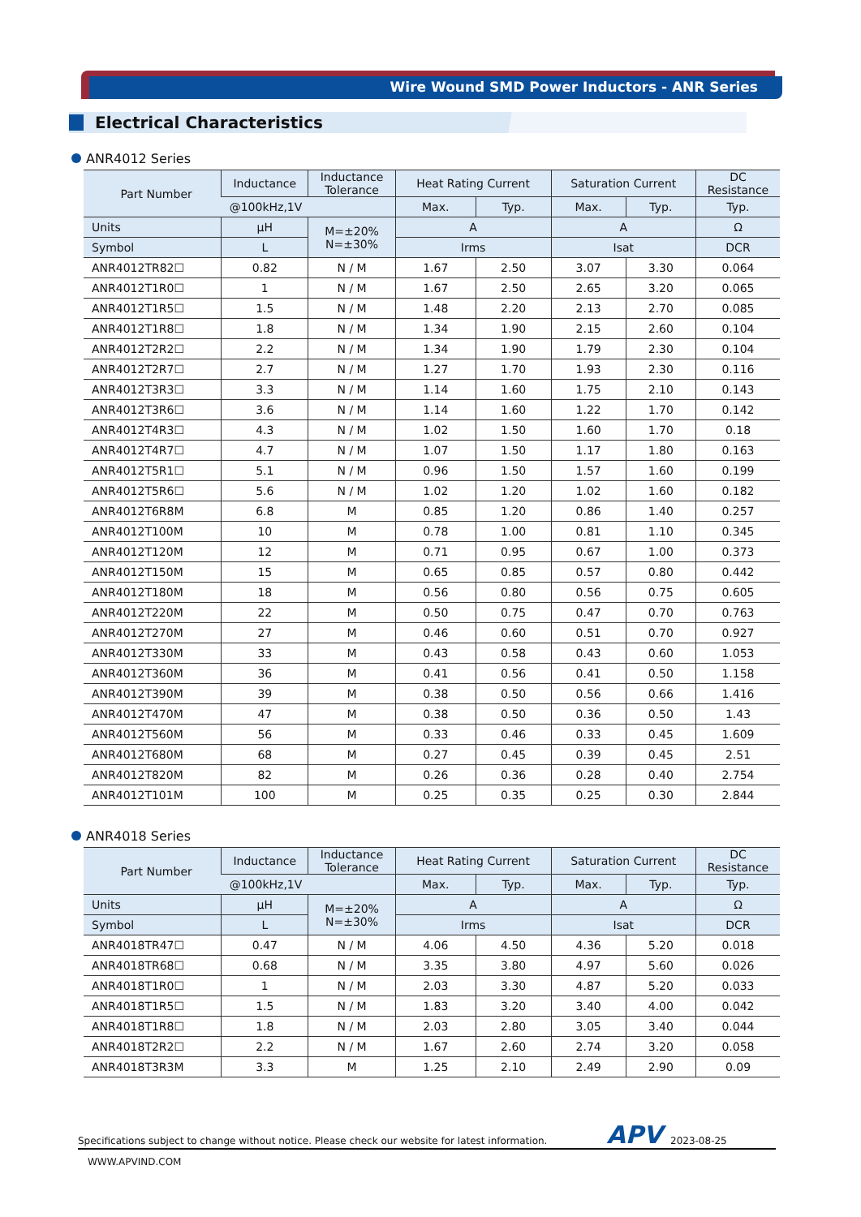Wire Wound SMD Power Inductors - ANR Series
Electrical Characteristics
ANR4012 Series
| Part Number | Inductance | Inductance Tolerance | Heat Rating Current | | Saturation Current | | DC Resistance |
| --- | --- | --- | --- | --- | --- | --- | --- |
| | @100kHz,1V | | Max. | Typ. | Max. | Typ. | Typ. |
| Units | µH | M=±20% N=±30% | A | | A | | Ω |
| Symbol | L | | Irms | | Isat | | DCR |
| ANR4012TR82☐ | 0.82 | N / M | 1.67 | 2.50 | 3.07 | 3.30 | 0.064 |
| ANR4012T1R0☐ | 1 | N / M | 1.67 | 2.50 | 2.65 | 3.20 | 0.065 |
| ANR4012T1R5☐ | 1.5 | N / M | 1.48 | 2.20 | 2.13 | 2.70 | 0.085 |
| ANR4012T1R8☐ | 1.8 | N / M | 1.34 | 1.90 | 2.15 | 2.60 | 0.104 |
| ANR4012T2R2☐ | 2.2 | N / M | 1.34 | 1.90 | 1.79 | 2.30 | 0.104 |
| ANR4012T2R7☐ | 2.7 | N / M | 1.27 | 1.70 | 1.93 | 2.30 | 0.116 |
| ANR4012T3R3☐ | 3.3 | N / M | 1.14 | 1.60 | 1.75 | 2.10 | 0.143 |
| ANR4012T3R6☐ | 3.6 | N / M | 1.14 | 1.60 | 1.22 | 1.70 | 0.142 |
| ANR4012T4R3☐ | 4.3 | N / M | 1.02 | 1.50 | 1.60 | 1.70 | 0.18 |
| ANR4012T4R7☐ | 4.7 | N / M | 1.07 | 1.50 | 1.17 | 1.80 | 0.163 |
| ANR4012T5R1☐ | 5.1 | N / M | 0.96 | 1.50 | 1.57 | 1.60 | 0.199 |
| ANR4012T5R6☐ | 5.6 | N / M | 1.02 | 1.20 | 1.02 | 1.60 | 0.182 |
| ANR4012T6R8M | 6.8 | M | 0.85 | 1.20 | 0.86 | 1.40 | 0.257 |
| ANR4012T100M | 10 | M | 0.78 | 1.00 | 0.81 | 1.10 | 0.345 |
| ANR4012T120M | 12 | M | 0.71 | 0.95 | 0.67 | 1.00 | 0.373 |
| ANR4012T150M | 15 | M | 0.65 | 0.85 | 0.57 | 0.80 | 0.442 |
| ANR4012T180M | 18 | M | 0.56 | 0.80 | 0.56 | 0.75 | 0.605 |
| ANR4012T220M | 22 | M | 0.50 | 0.75 | 0.47 | 0.70 | 0.763 |
| ANR4012T270M | 27 | M | 0.46 | 0.60 | 0.51 | 0.70 | 0.927 |
| ANR4012T330M | 33 | M | 0.43 | 0.58 | 0.43 | 0.60 | 1.053 |
| ANR4012T360M | 36 | M | 0.41 | 0.56 | 0.41 | 0.50 | 1.158 |
| ANR4012T390M | 39 | M | 0.38 | 0.50 | 0.56 | 0.66 | 1.416 |
| ANR4012T470M | 47 | M | 0.38 | 0.50 | 0.36 | 0.50 | 1.43 |
| ANR4012T560M | 56 | M | 0.33 | 0.46 | 0.33 | 0.45 | 1.609 |
| ANR4012T680M | 68 | M | 0.27 | 0.45 | 0.39 | 0.45 | 2.51 |
| ANR4012T820M | 82 | M | 0.26 | 0.36 | 0.28 | 0.40 | 2.754 |
| ANR4012T101M | 100 | M | 0.25 | 0.35 | 0.25 | 0.30 | 2.844 |
ANR4018 Series
| Part Number | Inductance | Inductance Tolerance | Heat Rating Current | | Saturation Current | | DC Resistance |
| --- | --- | --- | --- | --- | --- | --- | --- |
| | @100kHz,1V | | Max. | Typ. | Max. | Typ. | Typ. |
| Units | µH | M=±20% N=±30% | A | | A | | Ω |
| Symbol | L | | Irms | | Isat | | DCR |
| ANR4018TR47☐ | 0.47 | N / M | 4.06 | 4.50 | 4.36 | 5.20 | 0.018 |
| ANR4018TR68☐ | 0.68 | N / M | 3.35 | 3.80 | 4.97 | 5.60 | 0.026 |
| ANR4018T1R0☐ | 1 | N / M | 2.03 | 3.30 | 4.87 | 5.20 | 0.033 |
| ANR4018T1R5☐ | 1.5 | N / M | 1.83 | 3.20 | 3.40 | 4.00 | 0.042 |
| ANR4018T1R8☐ | 1.8 | N / M | 2.03 | 2.80 | 3.05 | 3.40 | 0.044 |
| ANR4018T2R2☐ | 2.2 | N / M | 1.67 | 2.60 | 2.74 | 3.20 | 0.058 |
| ANR4018T3R3M | 3.3 | M | 1.25 | 2.10 | 2.49 | 2.90 | 0.09 |
Specifications subject to change without notice. Please check our website for latest information. APV 2023-08-25
WWW.APVIND.COM